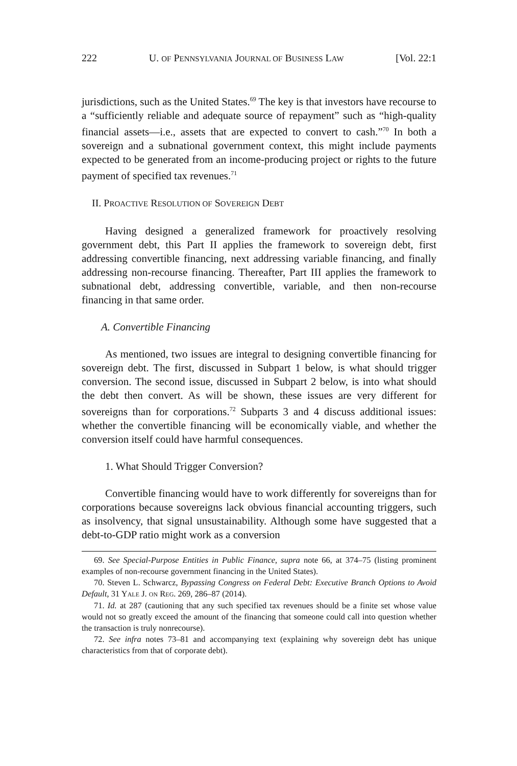222 U. OF PENNSYLVANIA JOURNAL OF BUSINESS LAW [Vol. 22:1
jurisdictions, such as the United States.<sup>69</sup> The key is that investors have recourse to a “sufficiently reliable and adequate source of repayment” such as “high-quality financial assets—i.e., assets that are expected to convert to cash.”<sup>70</sup> In both a sovereign and a subnational government context, this might include payments expected to be generated from an income-producing project or rights to the future payment of specified tax revenues.<sup>71</sup>
II. PROACTIVE RESOLUTION OF SOVEREIGN DEBT
Having designed a generalized framework for proactively resolving government debt, this Part II applies the framework to sovereign debt, first addressing convertible financing, next addressing variable financing, and finally addressing non-recourse financing. Thereafter, Part III applies the framework to subnational debt, addressing convertible, variable, and then non-recourse financing in that same order.
A. Convertible Financing
As mentioned, two issues are integral to designing convertible financing for sovereign debt. The first, discussed in Subpart 1 below, is what should trigger conversion. The second issue, discussed in Subpart 2 below, is into what should the debt then convert. As will be shown, these issues are very different for sovereigns than for corporations.<sup>72</sup> Subparts 3 and 4 discuss additional issues: whether the convertible financing will be economically viable, and whether the conversion itself could have harmful consequences.
1. What Should Trigger Conversion?
Convertible financing would have to work differently for sovereigns than for corporations because sovereigns lack obvious financial accounting triggers, such as insolvency, that signal unsustainability. Although some have suggested that a debt-to-GDP ratio might work as a conversion
69. See Special-Purpose Entities in Public Finance, supra note 66, at 374–75 (listing prominent examples of non-recourse government financing in the United States).
70. Steven L. Schwarcz, Bypassing Congress on Federal Debt: Executive Branch Options to Avoid Default, 31 YALE J. ON REG. 269, 286–87 (2014).
71. Id. at 287 (cautioning that any such specified tax revenues should be a finite set whose value would not so greatly exceed the amount of the financing that someone could call into question whether the transaction is truly nonrecourse).
72. See infra notes 73–81 and accompanying text (explaining why sovereign debt has unique characteristics from that of corporate debt).